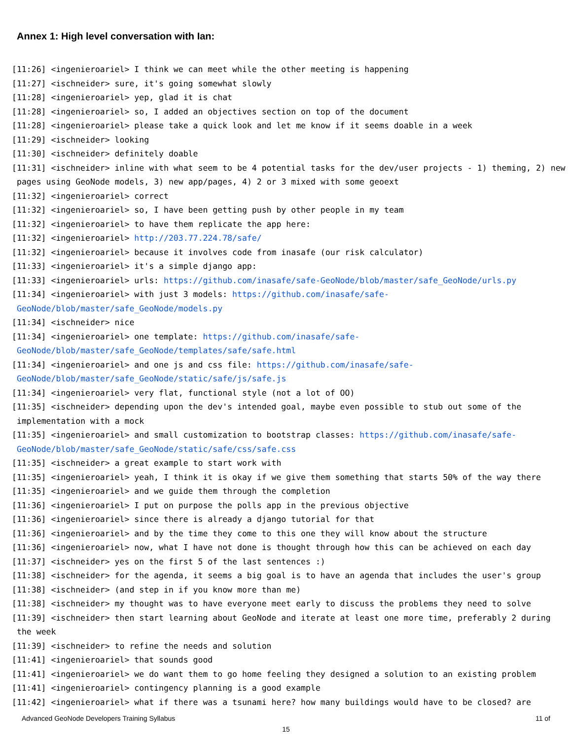Annex 1: High level conversation with Ian:
[11:26] <ingenieroariel> I think we can meet while the other meeting is happening
[11:27] <ischneider> sure, it's going somewhat slowly
[11:28] <ingenieroariel> yep, glad it is chat
[11:28] <ingenieroariel> so, I added an objectives section on top of the document
[11:28] <ingenieroariel> please take a quick look and let me know if it seems doable in a week
[11:29] <ischneider> looking
[11:30] <ischneider> definitely doable
[11:31] <ischneider> inline with what seem to be 4 potential tasks for the dev/user projects - 1) theming, 2) new pages using GeoNode models, 3) new app/pages, 4) 2 or 3 mixed with some geoext
[11:32] <ingenieroariel> correct
[11:32] <ingenieroariel> so, I have been getting push by other people in my team
[11:32] <ingenieroariel> to have them replicate the app here:
[11:32] <ingenieroariel> http://203.77.224.78/safe/
[11:32] <ingenieroariel> because it involves code from inasafe (our risk calculator)
[11:33] <ingenieroariel> it's a simple django app:
[11:33] <ingenieroariel> urls: https://github.com/inasafe/safe-GeoNode/blob/master/safe_GeoNode/urls.py
[11:34] <ingenieroariel> with just 3 models: https://github.com/inasafe/safe-GeoNode/blob/master/safe_GeoNode/models.py
[11:34] <ischneider> nice
[11:34] <ingenieroariel> one template: https://github.com/inasafe/safe-GeoNode/blob/master/safe_GeoNode/templates/safe/safe.html
[11:34] <ingenieroariel> and one js and css file: https://github.com/inasafe/safe-GeoNode/blob/master/safe_GeoNode/static/safe/js/safe.js
[11:34] <ingenieroariel> very flat, functional style (not a lot of OO)
[11:35] <ischneider> depending upon the dev's intended goal, maybe even possible to stub out some of the implementation with a mock
[11:35] <ingenieroariel> and small customization to bootstrap classes: https://github.com/inasafe/safe-GeoNode/blob/master/safe_GeoNode/static/safe/css/safe.css
[11:35] <ischneider> a great example to start work with
[11:35] <ingenieroariel> yeah, I think it is okay if we give them something that starts 50% of the way there
[11:35] <ingenieroariel> and we guide them through the completion
[11:36] <ingenieroariel> I put on purpose the polls app in the previous objective
[11:36] <ingenieroariel> since there is already a django tutorial for that
[11:36] <ingenieroariel> and by the time they come to this one they will know about the structure
[11:36] <ingenieroariel> now, what I have not done is thought through how this can be achieved on each day
[11:37] <ischneider> yes on the first 5 of the last sentences :)
[11:38] <ischneider> for the agenda, it seems a big goal is to have an agenda that includes the user's group
[11:38] <ischneider> (and step in if you know more than me)
[11:38] <ischneider> my thought was to have everyone meet early to discuss the problems they need to solve
[11:39] <ischneider> then start learning about GeoNode and iterate at least one more time, preferably 2 during the week
[11:39] <ischneider> to refine the needs and solution
[11:41] <ingenieroariel> that sounds good
[11:41] <ingenieroariel> we do want them to go home feeling they designed a solution to an existing problem
[11:41] <ingenieroariel> contingency planning is a good example
[11:42] <ingenieroariel> what if there was a tsunami here? how many buildings would have to be closed? are
Advanced GeoNode Developers Training Syllabus 11 of
15